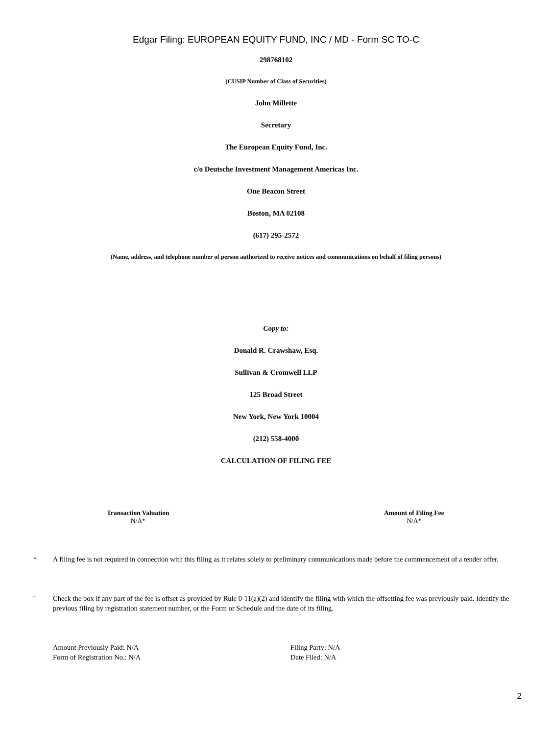Edgar Filing: EUROPEAN EQUITY FUND, INC / MD - Form SC TO-C
298768102
(CUSIP Number of Class of Securities)
John Millette
Secretary
The European Equity Fund, Inc.
c/o Deutsche Investment Management Americas Inc.
One Beacon Street
Boston, MA 02108
(617) 295-2572
(Name, address, and telephone number of person authorized to receive notices and communications on behalf of filing persons)
Copy to:
Donald R. Crawshaw, Esq.
Sullivan & Cromwell LLP
125 Broad Street
New York, New York 10004
(212) 558-4000
CALCULATION OF FILING FEE
| Transaction Valuation | Amount of Filing Fee |
| --- | --- |
| N/A* | N/A* |
* A filing fee is not required in connection with this filing as it relates solely to preliminary communications made before the commencement of a tender offer.
¨ Check the box if any part of the fee is offset as provided by Rule 0-11(a)(2) and identify the filing with which the offsetting fee was previously paid. Identify the previous filing by registration statement number, or the Form or Schedule and the date of its filing.
| Amount Previously Paid: N/A | Filing Party: N/A |
| Form of Registration No.: N/A | Date Filed: N/A |
2